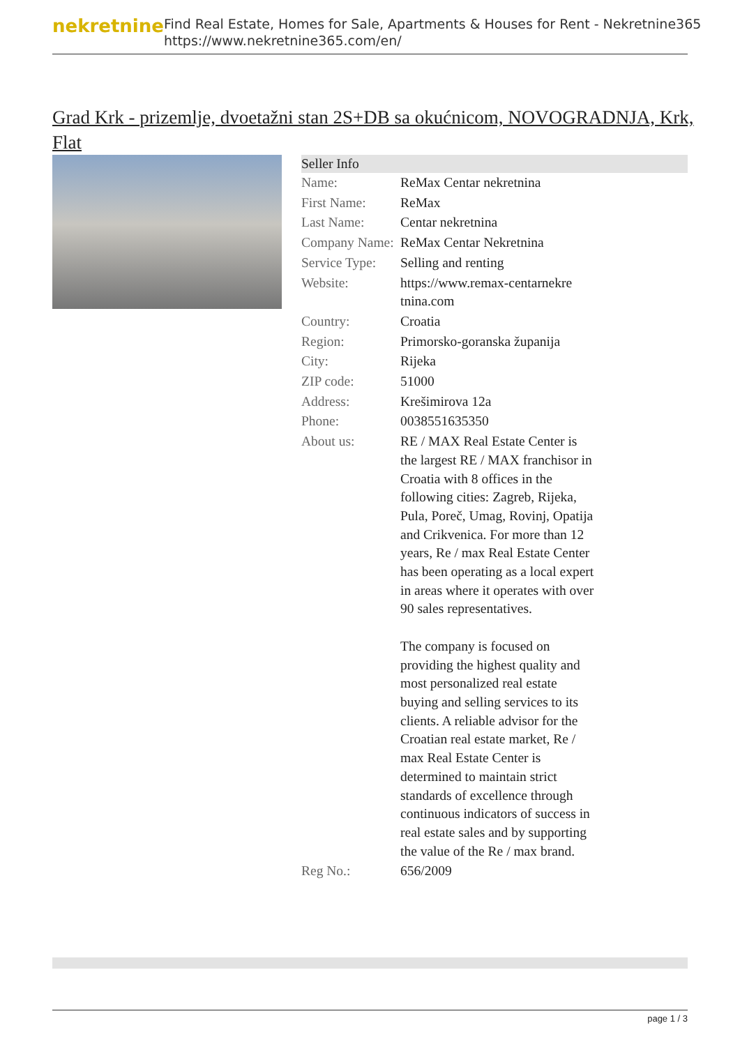nekretnine
Find Real Estate, Homes for Sale, Apartments & Houses for Rent - Nekretnine365
https://www.nekretnine365.com/en/
Grad Krk - prizemlje, dvoetažni stan 2S+DB sa okućnicom, NOVOGRADNJA, Krk, Flat
| Seller Info | | |
| --- | --- | --- |
| Name: | ReMax Centar nekretnina | |
| First Name: | ReMax | |
| Last Name: | Centar nekretnina | |
| Company Name: | ReMax Centar Nekretnina | |
| Service Type: | Selling and renting | |
| Website: | https://www.remax-centarnekre tnina.com | |
| Country: | Croatia | |
| Region: | Primorsko-goranska županija | |
| City: | Rijeka | |
| ZIP code: | 51000 | |
| Address: | Krešimirova 12a | |
| Phone: | 0038551635350 | |
| About us: | RE / MAX Real Estate Center is the largest RE / MAX franchisor in Croatia with 8 offices in the following cities: Zagreb, Rijeka, Pula, Poreč, Umag, Rovinj, Opatija and Crikvenica. For more than 12 years, Re / max Real Estate Center has been operating as a local expert in areas where it operates with over 90 sales representatives. The company is focused on providing the highest quality and most personalized real estate buying and selling services to its clients. A reliable advisor for the Croatian real estate market, Re / max Real Estate Center is determined to maintain strict standards of excellence through continuous indicators of success in real estate sales and by supporting the value of the Re / max brand. | |
| Reg No.: | 656/2009 | |
page 1 / 3